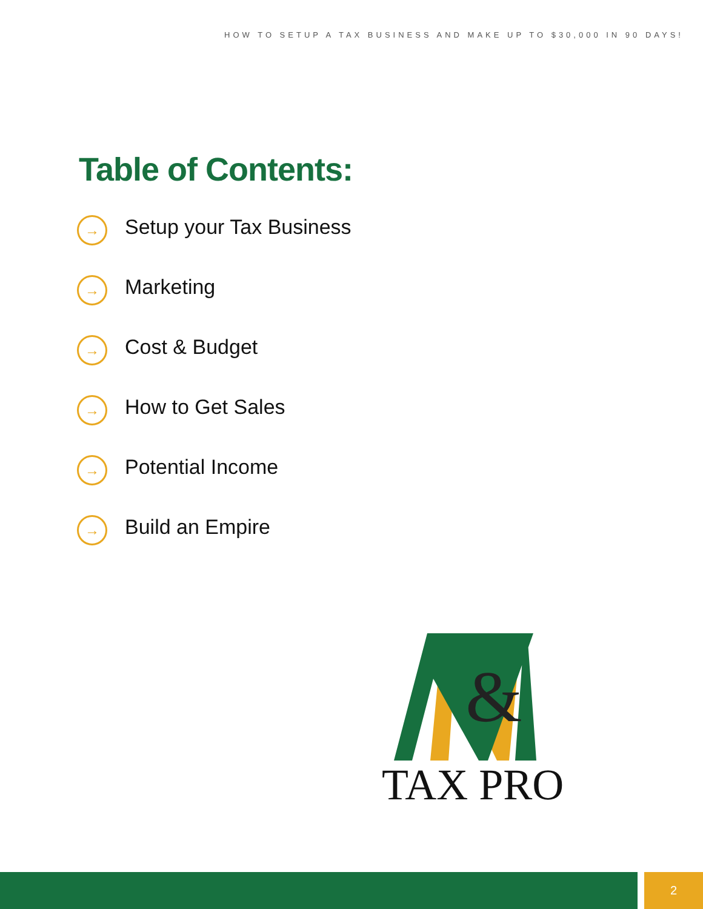HOW TO SETUP A TAX BUSINESS AND MAKE UP TO $30,000 IN 90 DAYS!
Table of Contents:
→ Setup your Tax Business
→ Marketing
→ Cost & Budget
→ How to Get Sales
→ Potential Income
→ Build an Empire
&
TAX PRO
2